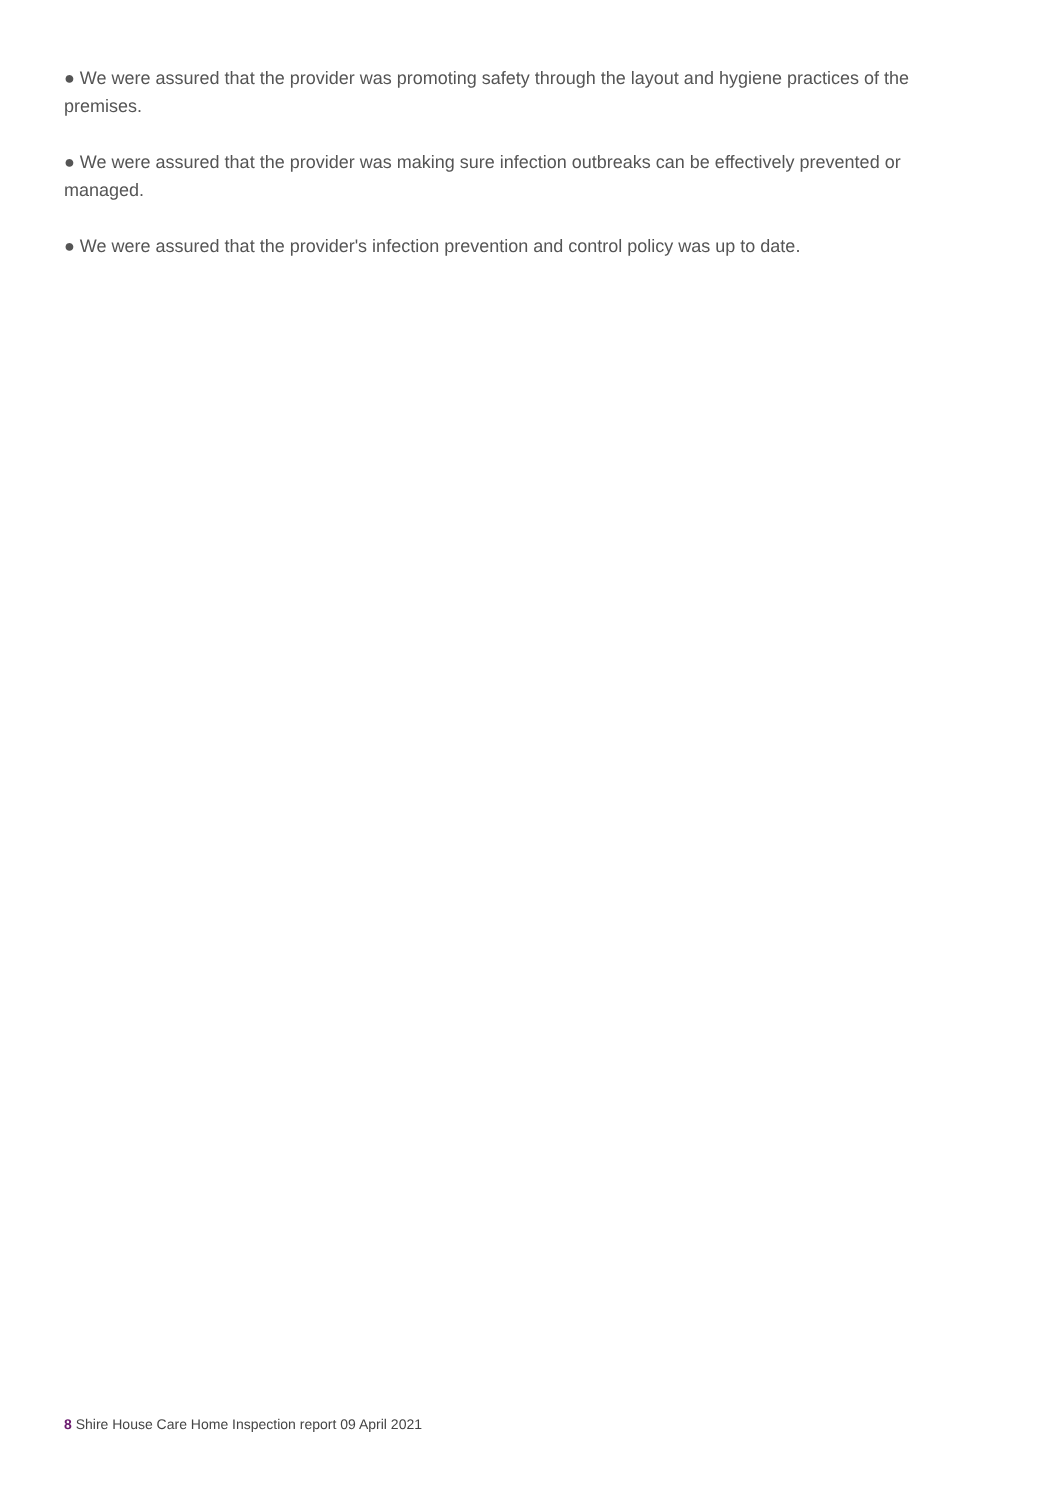● We were assured that the provider was promoting safety through the layout and hygiene practices of the premises.
● We were assured that the provider was making sure infection outbreaks can be effectively prevented or managed.
● We were assured that the provider's infection prevention and control policy was up to date.
8 Shire House Care Home Inspection report 09 April 2021